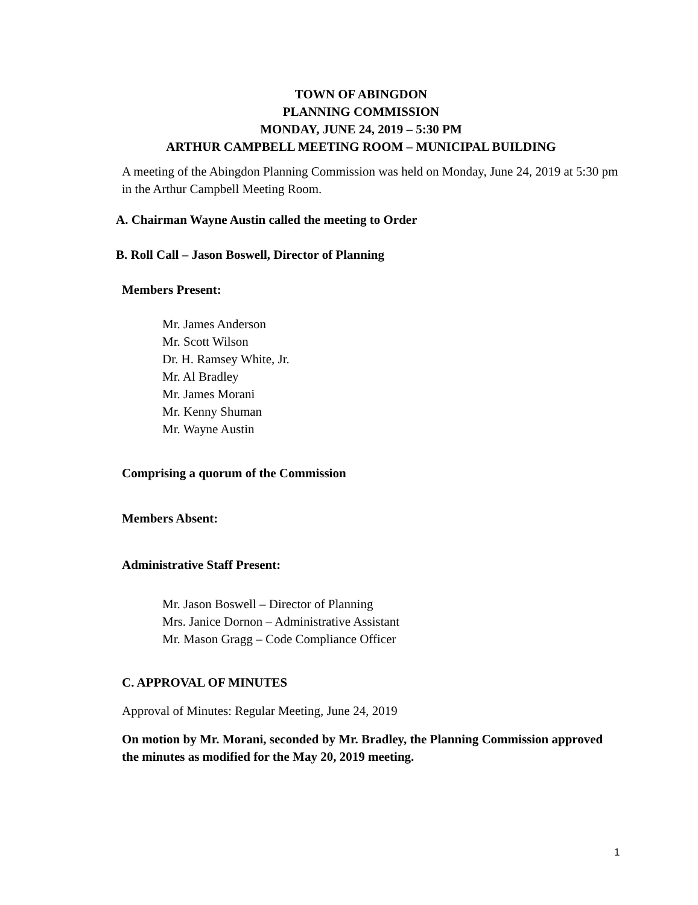TOWN OF ABINGDON
PLANNING COMMISSION
MONDAY, JUNE 24, 2019 – 5:30 PM
ARTHUR CAMPBELL MEETING ROOM – MUNICIPAL BUILDING
A meeting of the Abingdon Planning Commission was held on Monday, June 24, 2019 at 5:30 pm in the Arthur Campbell Meeting Room.
A. Chairman Wayne Austin called the meeting to Order
B. Roll Call – Jason Boswell, Director of Planning
Members Present:
Mr. James Anderson
Mr. Scott Wilson
Dr. H. Ramsey White, Jr.
Mr. Al Bradley
Mr. James Morani
Mr. Kenny Shuman
Mr. Wayne Austin
Comprising a quorum of the Commission
Members Absent:
Administrative Staff Present:
Mr. Jason Boswell – Director of Planning
Mrs. Janice Dornon – Administrative Assistant
Mr. Mason Gragg – Code Compliance Officer
C. APPROVAL OF MINUTES
Approval of Minutes: Regular Meeting, June 24, 2019
On motion by Mr. Morani, seconded by Mr. Bradley, the Planning Commission approved the minutes as modified for the May 20, 2019 meeting.
1